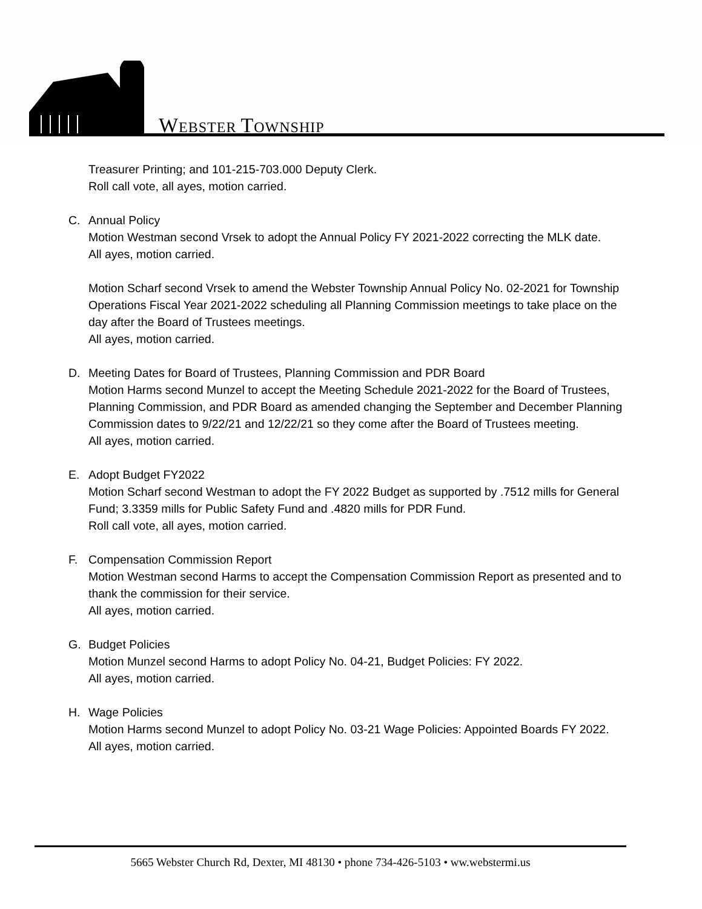WEBSTER TOWNSHIP
Treasurer Printing; and 101-215-703.000 Deputy Clerk.
Roll call vote, all ayes, motion carried.
C. Annual Policy
Motion Westman second Vrsek to adopt the Annual Policy FY 2021-2022 correcting the MLK date.
All ayes, motion carried.
Motion Scharf second Vrsek to amend the Webster Township Annual Policy No. 02-2021 for Township Operations Fiscal Year 2021-2022 scheduling all Planning Commission meetings to take place on the day after the Board of Trustees meetings.
All ayes, motion carried.
D. Meeting Dates for Board of Trustees, Planning Commission and PDR Board
Motion Harms second Munzel to accept the Meeting Schedule 2021-2022 for the Board of Trustees, Planning Commission, and PDR Board as amended changing the September and December Planning Commission dates to 9/22/21 and 12/22/21 so they come after the Board of Trustees meeting.
All ayes, motion carried.
E. Adopt Budget FY2022
Motion Scharf second Westman to adopt the FY 2022 Budget as supported by .7512 mills for General Fund; 3.3359 mills for Public Safety Fund and .4820 mills for PDR Fund.
Roll call vote, all ayes, motion carried.
F. Compensation Commission Report
Motion Westman second Harms to accept the Compensation Commission Report as presented and to thank the commission for their service.
All ayes, motion carried.
G. Budget Policies
Motion Munzel second Harms to adopt Policy No. 04-21, Budget Policies: FY 2022.
All ayes, motion carried.
H. Wage Policies
Motion Harms second Munzel to adopt Policy No. 03-21 Wage Policies: Appointed Boards FY 2022.
All ayes, motion carried.
5665 Webster Church Rd, Dexter, MI 48130 • phone 734-426-5103 • ww.webstermi.us